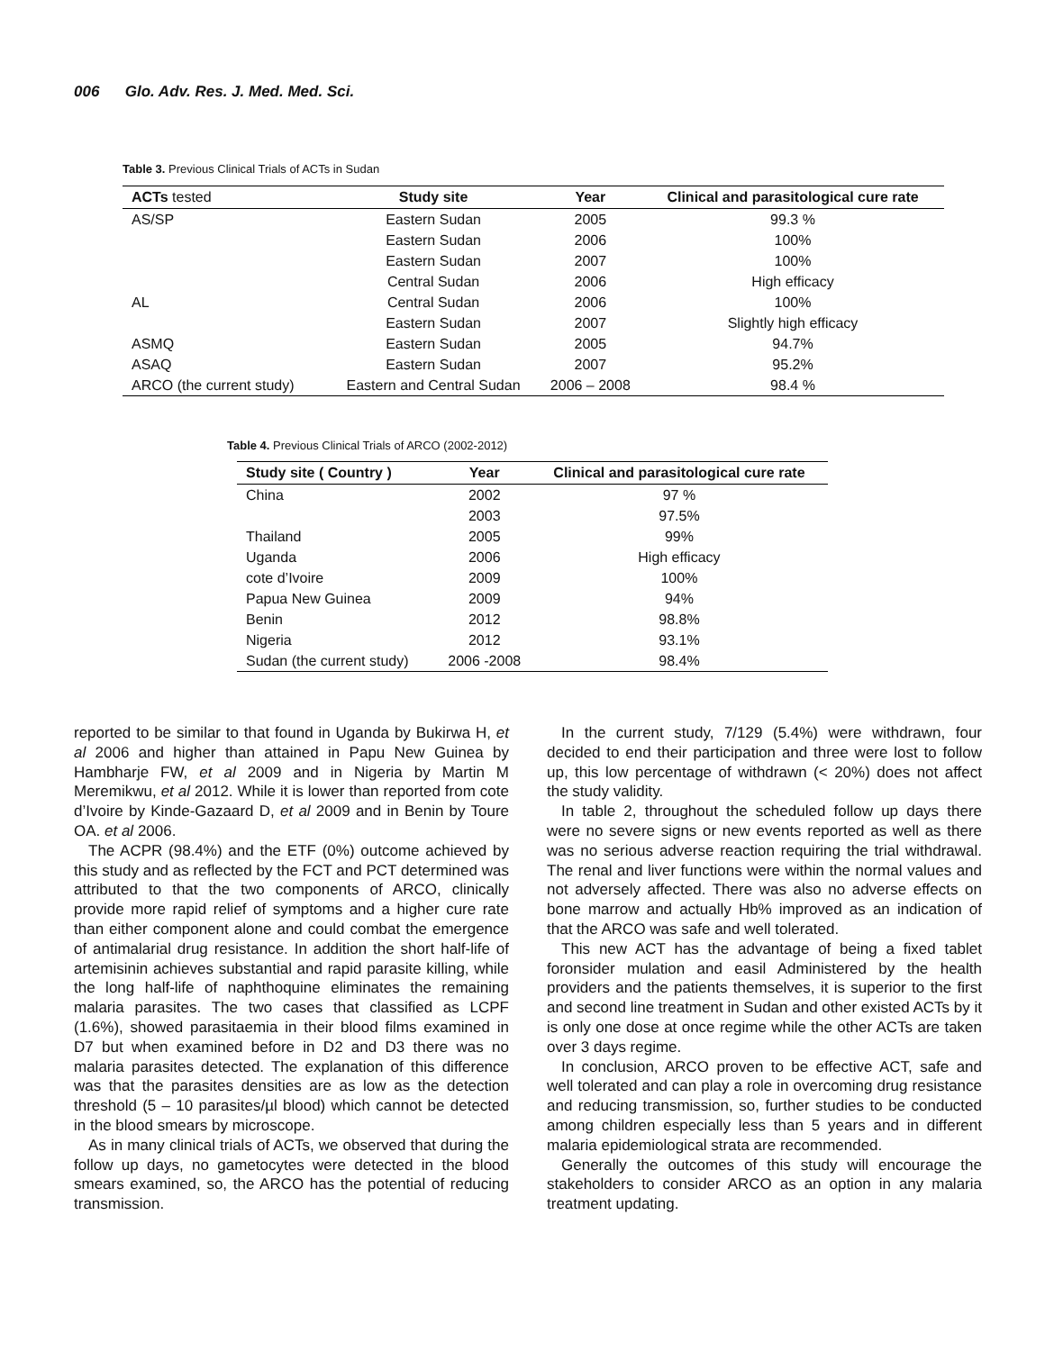006 Glo. Adv. Res. J. Med. Med. Sci.
Table 3. Previous Clinical Trials of ACTs in Sudan
| ACTs tested | Study site | Year | Clinical and parasitological cure rate |
| --- | --- | --- | --- |
| AS/SP | Eastern Sudan | 2005 | 99.3 % |
| | Eastern Sudan | 2006 | 100% |
| | Eastern Sudan | 2007 | 100% |
| | Central Sudan | 2006 | High efficacy |
| AL | Central Sudan | 2006 | 100% |
| | Eastern Sudan | 2007 | Slightly high efficacy |
| ASMQ | Eastern Sudan | 2005 | 94.7% |
| ASAQ | Eastern Sudan | 2007 | 95.2% |
| ARCO (the current study) | Eastern and Central Sudan | 2006 – 2008 | 98.4 % |
Table 4. Previous Clinical Trials of ARCO (2002-2012)
| Study site ( Country ) | Year | Clinical and parasitological cure rate |
| --- | --- | --- |
| China | 2002 | 97 % |
| | 2003 | 97.5% |
| Thailand | 2005 | 99% |
| Uganda | 2006 | High efficacy |
| cote d’Ivoire | 2009 | 100% |
| Papua New Guinea | 2009 | 94% |
| Benin | 2012 | 98.8% |
| Nigeria | 2012 | 93.1% |
| Sudan (the current study) | 2006 -2008 | 98.4% |
reported to be similar to that found in Uganda by Bukirwa H, et al 2006 and higher than attained in Papu New Guinea by Hambharje FW, et al 2009 and in Nigeria by Martin M Meremikwu, et al 2012. While it is lower than reported from cote d’Ivoire by Kinde-Gazaard D, et al 2009 and in Benin by Toure OA. et al 2006.
The ACPR (98.4%) and the ETF (0%) outcome achieved by this study and as reflected by the FCT and PCT determined was attributed to that the two components of ARCO, clinically provide more rapid relief of symptoms and a higher cure rate than either component alone and could combat the emergence of antimalarial drug resistance. In addition the short half-life of artemisinin achieves substantial and rapid parasite killing, while the long half-life of naphthoquine eliminates the remaining malaria parasites. The two cases that classified as LCPF (1.6%), showed parasitaemia in their blood films examined in D7 but when examined before in D2 and D3 there was no malaria parasites detected. The explanation of this difference was that the parasites densities are as low as the detection threshold (5 – 10 parasites/µl blood) which cannot be detected in the blood smears by microscope.
As in many clinical trials of ACTs, we observed that during the follow up days, no gametocytes were detected in the blood smears examined, so, the ARCO has the potential of reducing transmission.
In the current study, 7/129 (5.4%) were withdrawn, four decided to end their participation and three were lost to follow up, this low percentage of withdrawn (< 20%) does not affect the study validity.
In table 2, throughout the scheduled follow up days there were no severe signs or new events reported as well as there was no serious adverse reaction requiring the trial withdrawal. The renal and liver functions were within the normal values and not adversely affected. There was also no adverse effects on bone marrow and actually Hb% improved as an indication of that the ARCO was safe and well tolerated.
This new ACT has the advantage of being a fixed tablet foronsider mulation and easil Administered by the health providers and the patients themselves, it is superior to the first and second line treatment in Sudan and other existed ACTs by it is only one dose at once regime while the other ACTs are taken over 3 days regime.
In conclusion, ARCO proven to be effective ACT, safe and well tolerated and can play a role in overcoming drug resistance and reducing transmission, so, further studies to be conducted among children especially less than 5 years and in different malaria epidemiological strata are recommended.
Generally the outcomes of this study will encourage the stakeholders to consider ARCO as an option in any malaria treatment updating.